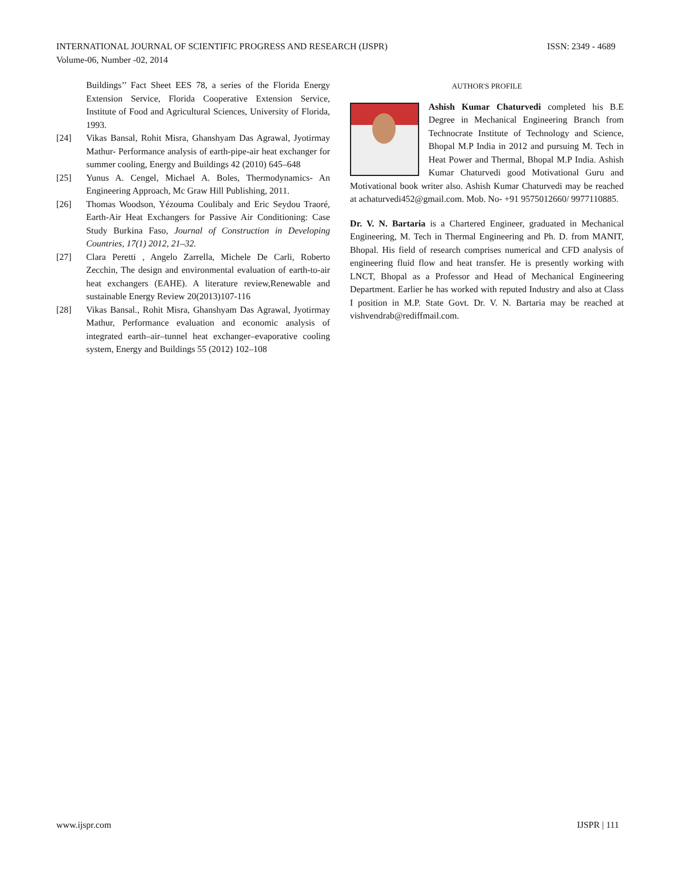ISSN: 2349 - 4689 INTERNATIONAL JOURNAL OF SCIENTIFIC PROGRESS AND RESEARCH (IJSPR)
Volume-06, Number -02, 2014
Buildings’’ Fact Sheet EES 78, a series of the Florida Energy Extension Service, Florida Cooperative Extension Service, Institute of Food and Agricultural Sciences, University of Florida, 1993.
[24] Vikas Bansal, Rohit Misra, Ghanshyam Das Agrawal, Jyotirmay Mathur- Performance analysis of earth-pipe-air heat exchanger for summer cooling, Energy and Buildings 42 (2010) 645–648
[25] Yunus A. Cengel, Michael A. Boles, Thermodynamics- An Engineering Approach, Mc Graw Hill Publishing, 2011.
[26] Thomas Woodson, Yézouma Coulibaly and Eric Seydou Traoré, Earth-Air Heat Exchangers for Passive Air Conditioning: Case Study Burkina Faso, Journal of Construction in Developing Countries, 17(1) 2012, 21–32.
[27] Clara Peretti , Angelo Zarrella, Michele De Carli, Roberto Zecchin, The design and environmental evaluation of earth-to-air heat exchangers (EAHE). A literature review,Renewable and sustainable Energy Review 20(2013)107-116
[28] Vikas Bansal., Rohit Misra, Ghanshyam Das Agrawal, Jyotirmay Mathur, Performance evaluation and economic analysis of integrated earth–air–tunnel heat exchanger–evaporative cooling system, Energy and Buildings 55 (2012) 102–108
AUTHOR'S PROFILE
Ashish Kumar Chaturvedi completed his B.E Degree in Mechanical Engineering Branch from Technocrate Institute of Technology and Science, Bhopal M.P India in 2012 and pursuing M. Tech in Heat Power and Thermal, Bhopal M.P India. Ashish Kumar Chaturvedi good Motivational Guru and Motivational book writer also. Ashish Kumar Chaturvedi may be reached at achaturvedi452@gmail.com. Mob. No- +91 9575012660/ 9977110885.
Dr. V. N. Bartaria is a Chartered Engineer, graduated in Mechanical Engineering, M. Tech in Thermal Engineering and Ph. D. from MANIT, Bhopal. His field of research comprises numerical and CFD analysis of engineering fluid flow and heat transfer. He is presently working with LNCT, Bhopal as a Professor and Head of Mechanical Engineering Department. Earlier he has worked with reputed Industry and also at Class I position in M.P. State Govt. Dr. V. N. Bartaria may be reached at vishvendrab@rediffmail.com.
IJSPR | 111 www.ijspr.com